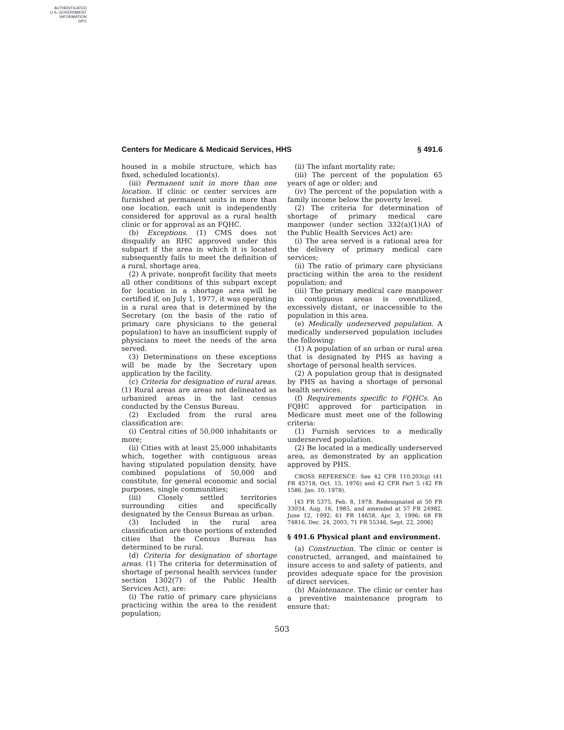AUTHENTICATED
U.S. GOVERNMENT
INFORMATION
GPO
Centers for Medicare & Medicaid Services, HHS § 491.6
housed in a mobile structure, which has fixed, scheduled location(s).
(iii) Permanent unit in more than one location. If clinic or center services are furnished at permanent units in more than one location, each unit is independently considered for approval as a rural health clinic or for approval as an FQHC.
(b) Exceptions. (1) CMS does not disqualify an RHC approved under this subpart if the area in which it is located subsequently fails to meet the definition of a rural, shortage area.
(2) A private, nonprofit facility that meets all other conditions of this subpart except for location in a shortage area will be certified if, on July 1, 1977, it was operating in a rural area that is determined by the Secretary (on the basis of the ratio of primary care physicians to the general population) to have an insufficient supply of physicians to meet the needs of the area served.
(3) Determinations on these exceptions will be made by the Secretary upon application by the facility.
(c) Criteria for designation of rural areas. (1) Rural areas are areas not delineated as urbanized areas in the last census conducted by the Census Bureau.
(2) Excluded from the rural area classification are:
(i) Central cities of 50,000 inhabitants or more;
(ii) Cities with at least 25,000 inhabitants which, together with contiguous areas having stipulated population density, have combined populations of 50,000 and constitute, for general economic and social purposes, single communities;
(iii) Closely settled territories surrounding cities and specifically designated by the Census Bureau as urban.
(3) Included in the rural area classification are those portions of extended cities that the Census Bureau has determined to be rural.
(d) Criteria for designation of shortage areas. (1) The criteria for determination of shortage of personal health services (under section 1302(7) of the Public Health Services Act), are:
(i) The ratio of primary care physicians practicing within the area to the resident population;
(ii) The infant mortality rate;
(iii) The percent of the population 65 years of age or older; and
(iv) The percent of the population with a family income below the poverty level.
(2) The criteria for determination of shortage of primary medical care manpower (under section 332(a)(1)(A) of the Public Health Services Act) are:
(i) The area served is a rational area for the delivery of primary medical care services;
(ii) The ratio of primary care physicians practicing within the area to the resident population; and
(iii) The primary medical care manpower in contiguous areas is overutilized, excessively distant, or inaccessible to the population in this area.
(e) Medically underserved population. A medically underserved population includes the following:
(1) A population of an urban or rural area that is designated by PHS as having a shortage of personal health services.
(2) A population group that is designated by PHS as having a shortage of personal health services.
(f) Requirements specific to FQHCs. An FQHC approved for participation in Medicare must meet one of the following criteria:
(1) Furnish services to a medically underserved population.
(2) Be located in a medically underserved area, as demonstrated by an application approved by PHS.
CROSS REFERENCE: See 42 CFR 110.203(g) (41 FR 45718, Oct. 15, 1976) and 42 CFR Part 5 (42 FR 1586, Jan. 10, 1978).
[43 FR 5375, Feb. 8, 1978. Redesignated at 50 FR 33034, Aug. 16, 1985, and amended at 57 FR 24982, June 12, 1992; 61 FR 14658, Apr. 3, 1996; 68 FR 74816, Dec. 24, 2003; 71 FR 55346, Sept. 22, 2006]
§ 491.6 Physical plant and environment.
(a) Construction. The clinic or center is constructed, arranged, and maintained to insure access to and safety of patients, and provides adequate space for the provision of direct services.
(b) Maintenance. The clinic or center has a preventive maintenance program to ensure that:
503